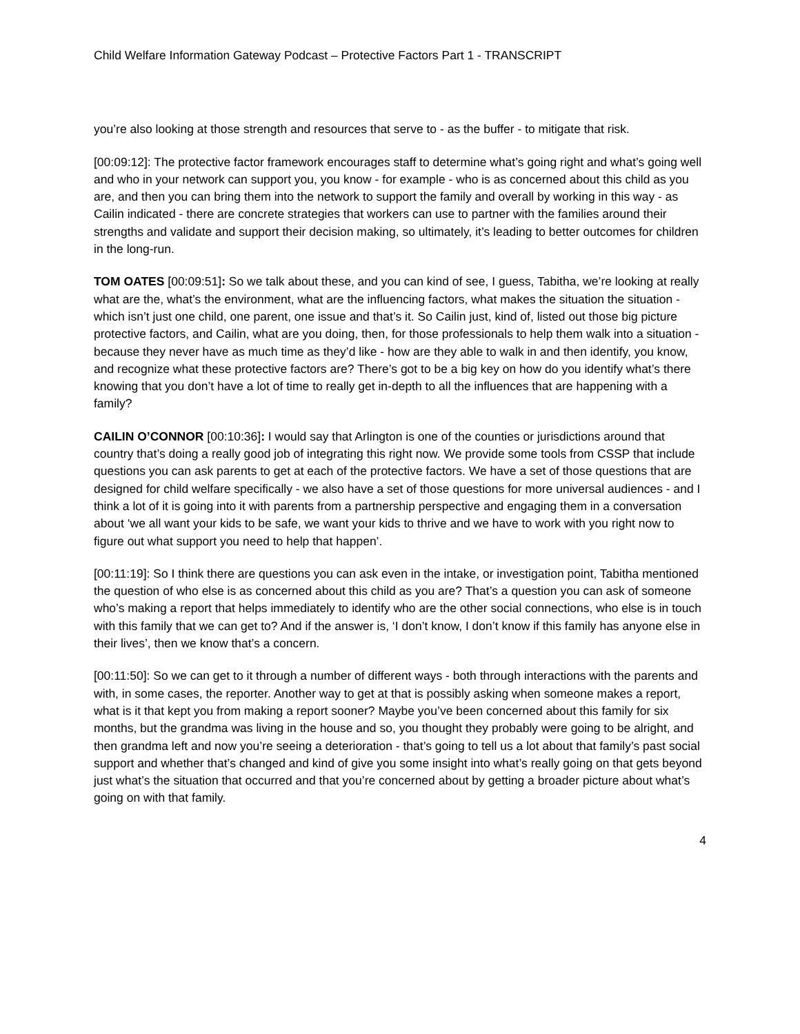Child Welfare Information Gateway Podcast – Protective Factors Part 1 - TRANSCRIPT
you’re also looking at those strength and resources that serve to - as the buffer - to mitigate that risk.
[00:09:12]: The protective factor framework encourages staff to determine what’s going right and what’s going well and who in your network can support you, you know - for example - who is as concerned about this child as you are, and then you can bring them into the network to support the family and overall by working in this way - as Cailin indicated - there are concrete strategies that workers can use to partner with the families around their strengths and validate and support their decision making, so ultimately, it’s leading to better outcomes for children in the long-run.
TOM OATES [00:09:51]: So we talk about these, and you can kind of see, I guess, Tabitha, we’re looking at really what are the, what’s the environment, what are the influencing factors, what makes the situation the situation - which isn’t just one child, one parent, one issue and that’s it. So Cailin just, kind of, listed out those big picture protective factors, and Cailin, what are you doing, then, for those professionals to help them walk into a situation - because they never have as much time as they’d like - how are they able to walk in and then identify, you know, and recognize what these protective factors are? There’s got to be a big key on how do you identify what’s there knowing that you don’t have a lot of time to really get in-depth to all the influences that are happening with a family?
CAILIN O’CONNOR [00:10:36]: I would say that Arlington is one of the counties or jurisdictions around that country that’s doing a really good job of integrating this right now. We provide some tools from CSSP that include questions you can ask parents to get at each of the protective factors. We have a set of those questions that are designed for child welfare specifically - we also have a set of those questions for more universal audiences - and I think a lot of it is going into it with parents from a partnership perspective and engaging them in a conversation about ‘we all want your kids to be safe, we want your kids to thrive and we have to work with you right now to figure out what support you need to help that happen’.
[00:11:19]: So I think there are questions you can ask even in the intake, or investigation point, Tabitha mentioned the question of who else is as concerned about this child as you are? That’s a question you can ask of someone who’s making a report that helps immediately to identify who are the other social connections, who else is in touch with this family that we can get to? And if the answer is, ‘I don’t know, I don’t know if this family has anyone else in their lives’, then we know that’s a concern.
[00:11:50]: So we can get to it through a number of different ways - both through interactions with the parents and with, in some cases, the reporter. Another way to get at that is possibly asking when someone makes a report, what is it that kept you from making a report sooner? Maybe you’ve been concerned about this family for six months, but the grandma was living in the house and so, you thought they probably were going to be alright, and then grandma left and now you’re seeing a deterioration - that’s going to tell us a lot about that family’s past social support and whether that’s changed and kind of give you some insight into what’s really going on that gets beyond just what’s the situation that occurred and that you’re concerned about by getting a broader picture about what’s going on with that family.
4